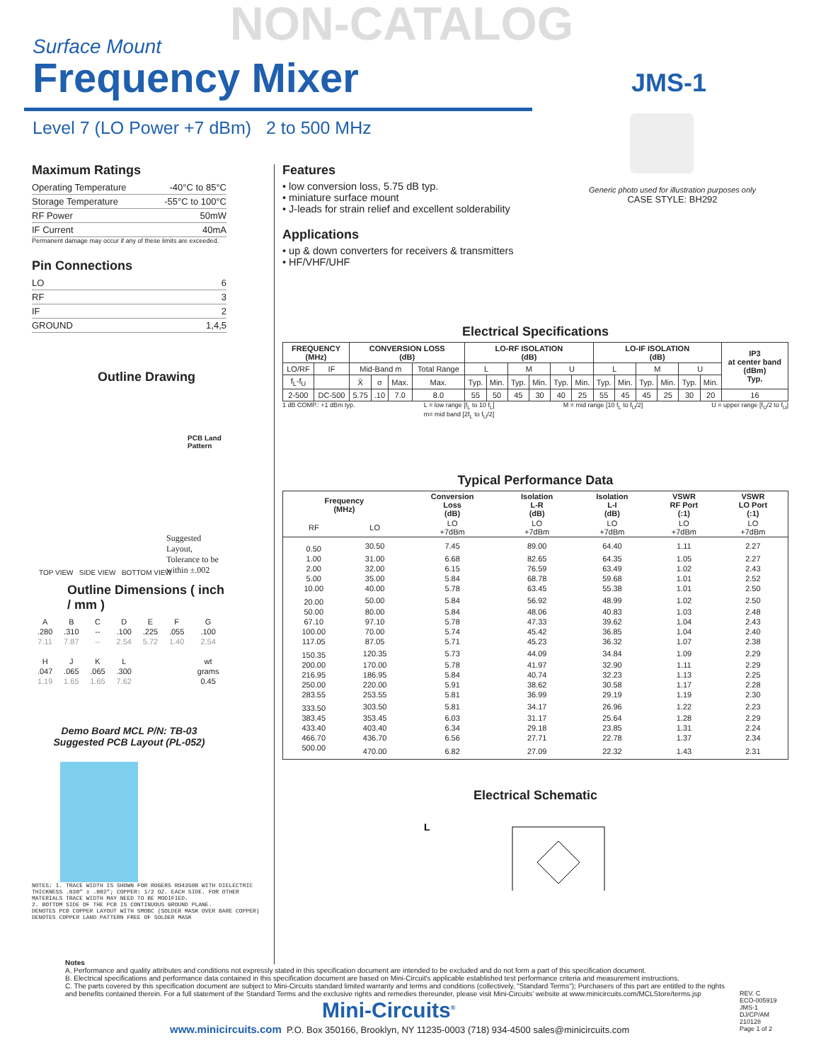NON-CATALOG
Surface Mount
Frequency Mixer
JMS-1
Level 7 (LO Power +7 dBm) 2 to 500 MHz
Generic photo used for illustration purposes only
CASE STYLE: BH292
Maximum Ratings
| Operating Temperature | -40°C to 85°C |
| Storage Temperature | -55°C to 100°C |
| RF Power | 50mW |
| IF Current | 40mA |
Permanent damage may occur if any of these limits are exceeded.
Pin Connections
| LO | 6 |
| RF | 3 |
| IF | 2 |
| GROUND | 1,4,5 |
Outline Drawing
PCB Land Pattern
Suggested Layout,
Tolerance to be within ±.002
TOP VIEW SIDE VIEW BOTTOM VIEW
Outline Dimensions ( inch / mm )
| A | B | C | D | E | F | G |
| .280 | .310 | -- | .100 | .225 | .055 | .100 |
| 7.11 | 7.87 | -- | 2.54 | 5.72 | 1.40 | 2.54 |
| H | J | K | L | | | wt |
| .047 | .065 | .065 | .300 | | | grams |
| 1.19 | 1.65 | 1.65 | 7.62 | | | 0.45 |
Demo Board MCL P/N: TB-03
Suggested PCB Layout (PL-052)
NOTES: 1. TRACE WIDTH IS SHOWN FOR ROGERS RO4350B WITH DIELECTRIC THICKNESS .030" ± .002"; COPPER: 1/2 OZ. EACH SIDE. FOR OTHER MATERIALS TRACE WIDTH MAY NEED TO BE MODIFIED.
2. BOTTOM SIDE OF THE PCB IS CONTINUOUS GROUND PLANE.
DENOTES PCB COPPER LAYOUT WITH SMOBC (SOLDER MASK OVER BARE COPPER)
DENOTES COPPER LAND PATTERN FREE OF SOLDER MASK
Features
• low conversion loss, 5.75 dB typ.
• miniature surface mount
• J-leads for strain relief and excellent solderability
Applications
• up & down converters for receivers & transmitters
• HF/VHF/UHF
Electrical Specifications
| FREQUENCY (MHz) | | CONVERSION LOSS (dB) | | | | LO-RF ISOLATION (dB) | | | | | | LO-IF ISOLATION (dB) | | | | | | IP3 at center band (dBm) Typ. |
| --- | --- | --- | --- | --- | --- | --- | --- | --- | --- | --- | --- | --- | --- | --- | --- | --- | --- | --- |
| LO/RF | IF | Mid-Band m | | | Total Range | L | | M | | U | | L | | M | | U | | |
| f<sub>L</sub>-f<sub>U</sub> | | X̄ | σ | Max. | Max. | Typ. | Min. | Typ. | Min. | Typ. | Min. | Typ. | Min. | Typ. | Min. | Typ. | Min. | |
| 2-500 | DC-500 | 5.75 | .10 | 7.0 | 8.0 | 55 | 50 | 45 | 30 | 40 | 25 | 55 | 45 | 45 | 25 | 30 | 20 | 16 |
1 dB COMP.: +1 dBm typ. L = low range [f<sub>L</sub> to 10 f<sub>L</sub>]
m= mid band [2f<sub>L</sub> to f<sub>U</sub>/2] M = mid range [10 f<sub>L</sub> to f<sub>U</sub>/2] U = upper range [f<sub>U</sub>/2 to f<sub>U</sub>]
Typical Performance Data
| Frequency (MHz) | | Conversion Loss (dB) | Isolation L-R (dB) | Isolation L-I (dB) | VSWR RF Port (:1) | VSWR LO Port (:1) |
| --- | --- | --- | --- | --- | --- | --- |
| RF | LO | LO +7dBm | LO +7dBm | LO +7dBm | LO +7dBm | LO +7dBm |
| 0.50 | 30.50 | 7.45 | 89.00 | 64.40 | 1.11 | 2.27 |
| 1.00 | 31.00 | 6.68 | 82.65 | 64.35 | 1.05 | 2.27 |
| 2.00 | 32.00 | 6.15 | 76.59 | 63.49 | 1.02 | 2.43 |
| 5.00 | 35.00 | 5.84 | 68.78 | 59.68 | 1.01 | 2.52 |
| 10.00 | 40.00 | 5.78 | 63.45 | 55.38 | 1.01 | 2.50 |
| 20.00 | 50.00 | 5.84 | 56.92 | 48.99 | 1.02 | 2.50 |
| 50.00 | 80.00 | 5.84 | 48.06 | 40.83 | 1.03 | 2.48 |
| 67.10 | 97.10 | 5.78 | 47.33 | 39.62 | 1.04 | 2.43 |
| 100.00 | 70.00 | 5.74 | 45.42 | 36.85 | 1.04 | 2.40 |
| 117.05 | 87.05 | 5.71 | 45.23 | 36.32 | 1.07 | 2.38 |
| 150.35 | 120.35 | 5.73 | 44.09 | 34.84 | 1.09 | 2.29 |
| 200.00 | 170.00 | 5.78 | 41.97 | 32.90 | 1.11 | 2.29 |
| 216.95 | 186.95 | 5.84 | 40.74 | 32.23 | 1.13 | 2.25 |
| 250.00 | 220.00 | 5.91 | 38.62 | 30.58 | 1.17 | 2.28 |
| 283.55 | 253.55 | 5.81 | 36.99 | 29.19 | 1.19 | 2.30 |
| 333.50 | 303.50 | 5.81 | 34.17 | 26.96 | 1.22 | 2.23 |
| 383.45 | 353.45 | 6.03 | 31.17 | 25.64 | 1.28 | 2.29 |
| 433.40 | 403.40 | 6.34 | 29.18 | 23.85 | 1.31 | 2.24 |
| 466.70 | 436.70 | 6.56 | 27.71 | 22.78 | 1.37 | 2.34 |
| 500.00 | 470.00 | 6.82 | 27.09 | 22.32 | 1.43 | 2.31 |
Electrical Schematic
L
Notes
A. Performance and quality attributes and conditions not expressly stated in this specification document are intended to be excluded and do not form a part of this specification document.
B. Electrical specifications and performance data contained in this specification document are based on Mini-Circuit's applicable established test performance criteria and measurement instructions.
C. The parts covered by this specification document are subject to Mini-Circuits standard limited warranty and terms and conditions (collectively, "Standard Terms"); Purchasers of this part are entitled to the rights and benefits contained therein. For a full statement of the Standard Terms and the exclusive rights and remedies thereunder, please visit Mini-Circuits' website at www.minicircuits.com/MCLStore/terms.jsp
Mini-Circuits<sup>®</sup>
www.minicircuits.com P.O. Box 350166, Brooklyn, NY 11235-0003 (718) 934-4500 sales@minicircuits.com
REV. C
ECO-005919
JMS-1
DJ/CP/AM
210128
Page 1 of 2